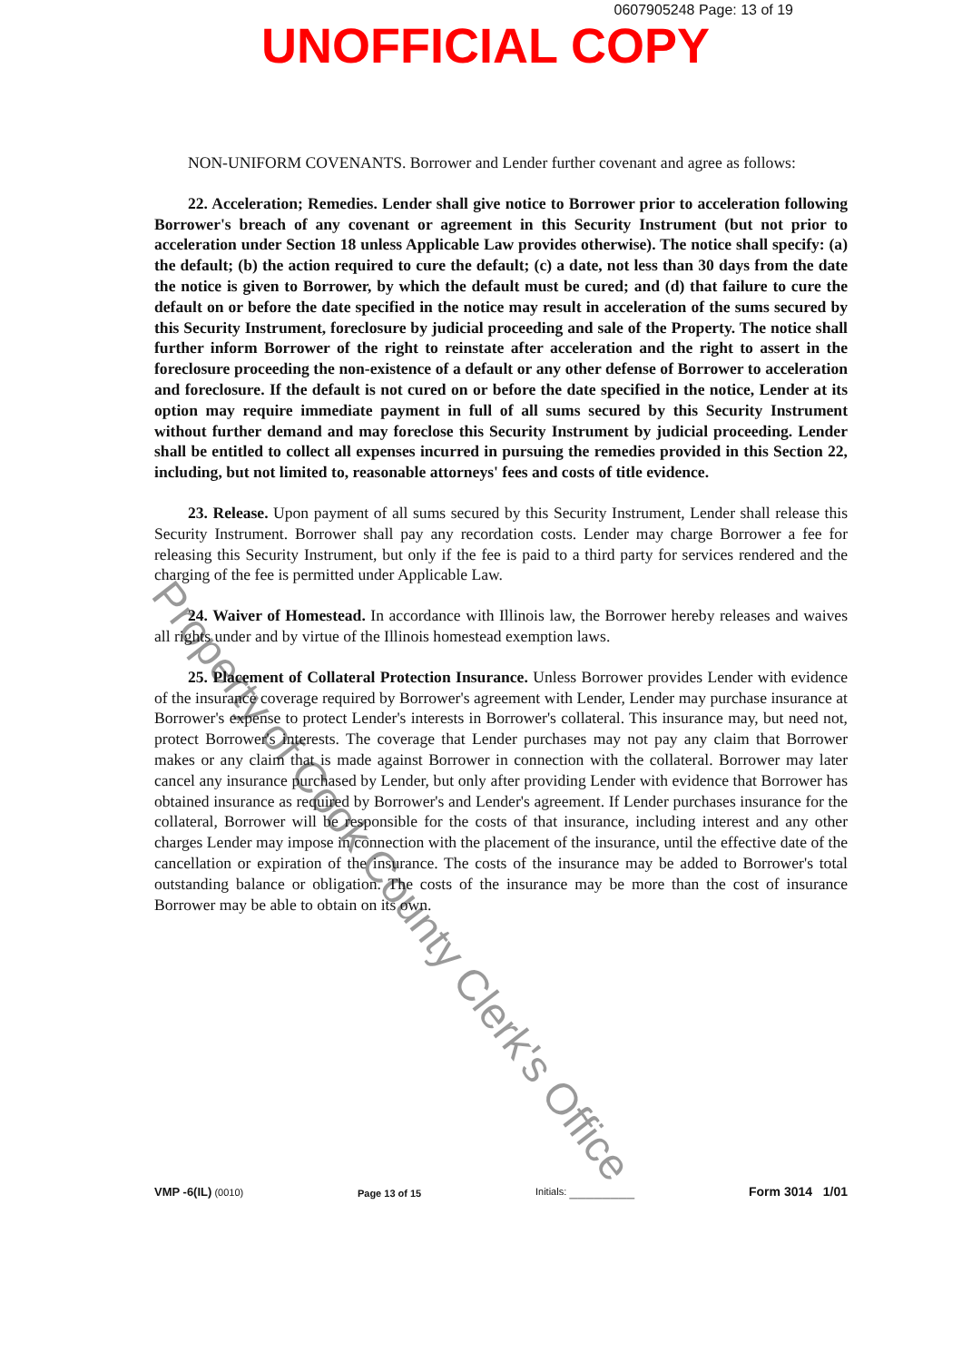0607905248 Page: 13 of 19
UNOFFICIAL COPY
Property of Cook County Clerk's Office
NON-UNIFORM COVENANTS. Borrower and Lender further covenant and agree as follows:
22. Acceleration; Remedies. Lender shall give notice to Borrower prior to acceleration following Borrower's breach of any covenant or agreement in this Security Instrument (but not prior to acceleration under Section 18 unless Applicable Law provides otherwise). The notice shall specify: (a) the default; (b) the action required to cure the default; (c) a date, not less than 30 days from the date the notice is given to Borrower, by which the default must be cured; and (d) that failure to cure the default on or before the date specified in the notice may result in acceleration of the sums secured by this Security Instrument, foreclosure by judicial proceeding and sale of the Property. The notice shall further inform Borrower of the right to reinstate after acceleration and the right to assert in the foreclosure proceeding the non-existence of a default or any other defense of Borrower to acceleration and foreclosure. If the default is not cured on or before the date specified in the notice, Lender at its option may require immediate payment in full of all sums secured by this Security Instrument without further demand and may foreclose this Security Instrument by judicial proceeding. Lender shall be entitled to collect all expenses incurred in pursuing the remedies provided in this Section 22, including, but not limited to, reasonable attorneys' fees and costs of title evidence.
23. Release. Upon payment of all sums secured by this Security Instrument, Lender shall release this Security Instrument. Borrower shall pay any recordation costs. Lender may charge Borrower a fee for releasing this Security Instrument, but only if the fee is paid to a third party for services rendered and the charging of the fee is permitted under Applicable Law.
24. Waiver of Homestead. In accordance with Illinois law, the Borrower hereby releases and waives all rights under and by virtue of the Illinois homestead exemption laws.
25. Placement of Collateral Protection Insurance. Unless Borrower provides Lender with evidence of the insurance coverage required by Borrower's agreement with Lender, Lender may purchase insurance at Borrower's expense to protect Lender's interests in Borrower's collateral. This insurance may, but need not, protect Borrower's interests. The coverage that Lender purchases may not pay any claim that Borrower makes or any claim that is made against Borrower in connection with the collateral. Borrower may later cancel any insurance purchased by Lender, but only after providing Lender with evidence that Borrower has obtained insurance as required by Borrower's and Lender's agreement. If Lender purchases insurance for the collateral, Borrower will be responsible for the costs of that insurance, including interest and any other charges Lender may impose in connection with the placement of the insurance, until the effective date of the cancellation or expiration of the insurance. The costs of the insurance may be added to Borrower's total outstanding balance or obligation. The costs of the insurance may be more than the cost of insurance Borrower may be able to obtain on its own.
VMP -6(IL) (0010)
Page 13 of 15
Initials: ________
Form 3014 1/01